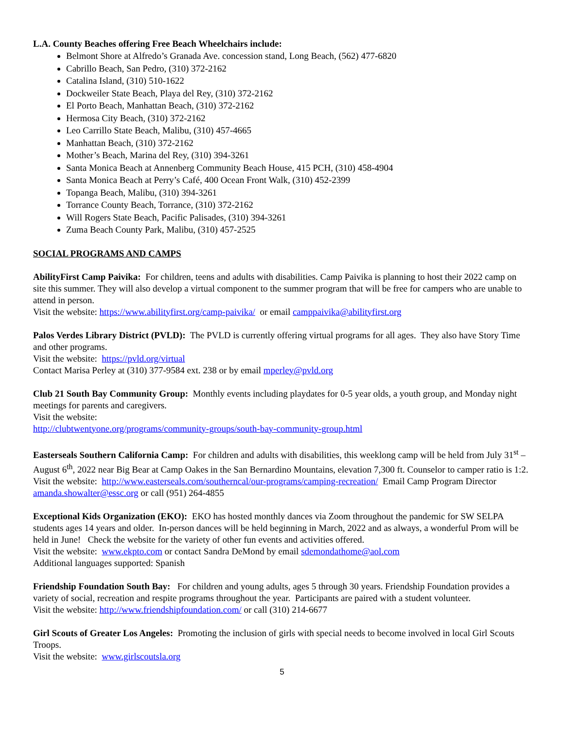L.A. County Beaches offering Free Beach Wheelchairs include:
Belmont Shore at Alfredo’s Granada Ave. concession stand, Long Beach, (562) 477-6820
Cabrillo Beach, San Pedro, (310) 372-2162
Catalina Island, (310) 510-1622
Dockweiler State Beach, Playa del Rey, (310) 372-2162
El Porto Beach, Manhattan Beach, (310) 372-2162
Hermosa City Beach, (310) 372-2162
Leo Carrillo State Beach, Malibu, (310) 457-4665
Manhattan Beach, (310) 372-2162
Mother’s Beach, Marina del Rey, (310) 394-3261
Santa Monica Beach at Annenberg Community Beach House, 415 PCH, (310) 458-4904
Santa Monica Beach at Perry’s Café, 400 Ocean Front Walk, (310) 452-2399
Topanga Beach, Malibu, (310) 394-3261
Torrance County Beach, Torrance, (310) 372-2162
Will Rogers State Beach, Pacific Palisades, (310) 394-3261
Zuma Beach County Park, Malibu, (310) 457-2525
SOCIAL PROGRAMS AND CAMPS
AbilityFirst Camp Paivika: For children, teens and adults with disabilities. Camp Paivika is planning to host their 2022 camp on site this summer. They will also develop a virtual component to the summer program that will be free for campers who are unable to attend in person.
Visit the website: https://www.abilityfirst.org/camp-paivika/ or email camppaivika@abilityfirst.org
Palos Verdes Library District (PVLD): The PVLD is currently offering virtual programs for all ages. They also have Story Time and other programs.
Visit the website: https://pvld.org/virtual
Contact Marisa Perley at (310) 377-9584 ext. 238 or by email mperley@pvld.org
Club 21 South Bay Community Group: Monthly events including playdates for 0-5 year olds, a youth group, and Monday night meetings for parents and caregivers.
Visit the website:
http://clubtwentyone.org/programs/community-groups/south-bay-community-group.html
Easterseals Southern California Camp: For children and adults with disabilities, this weeklong camp will be held from July 31<sup>st</sup> – August 6<sup>th</sup>, 2022 near Big Bear at Camp Oakes in the San Bernardino Mountains, elevation 7,300 ft. Counselor to camper ratio is 1:2.
Visit the website: http://www.easterseals.com/southerncal/our-programs/camping-recreation/ Email Camp Program Director amanda.showalter@essc.org or call (951) 264-4855
Exceptional Kids Organization (EKO): EKO has hosted monthly dances via Zoom throughout the pandemic for SW SELPA students ages 14 years and older. In-person dances will be held beginning in March, 2022 and as always, a wonderful Prom will be held in June! Check the website for the variety of other fun events and activities offered.
Visit the website: www.ekpto.com or contact Sandra DeMond by email sdemondathome@aol.com
Additional languages supported: Spanish
Friendship Foundation South Bay: For children and young adults, ages 5 through 30 years. Friendship Foundation provides a variety of social, recreation and respite programs throughout the year. Participants are paired with a student volunteer.
Visit the website: http://www.friendshipfoundation.com/ or call (310) 214-6677
Girl Scouts of Greater Los Angeles: Promoting the inclusion of girls with special needs to become involved in local Girl Scouts Troops.
Visit the website: www.girlscoutsla.org
5